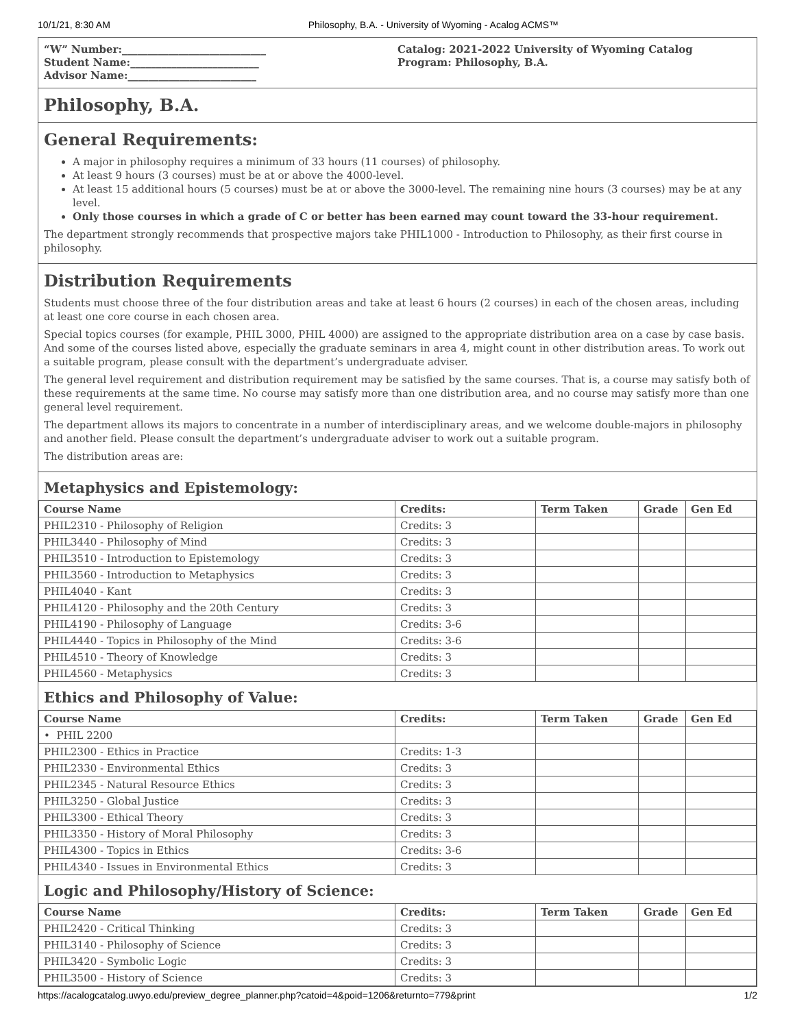10/1/21, 8:30 AM Philosophy, B.A. - University of Wyoming - Acalog ACMS™
“W” Number:____________________________
Student Name:_________________________
Advisor Name:_________________________
Catalog: 2021-2022 University of Wyoming Catalog
Program: Philosophy, B.A.
Philosophy, B.A.
General Requirements:
A major in philosophy requires a minimum of 33 hours (11 courses) of philosophy.
At least 9 hours (3 courses) must be at or above the 4000-level.
At least 15 additional hours (5 courses) must be at or above the 3000-level. The remaining nine hours (3 courses) may be at any level.
Only those courses in which a grade of C or better has been earned may count toward the 33-hour requirement.
The department strongly recommends that prospective majors take PHIL1000 - Introduction to Philosophy, as their first course in philosophy.
Distribution Requirements
Students must choose three of the four distribution areas and take at least 6 hours (2 courses) in each of the chosen areas, including at least one core course in each chosen area.
Special topics courses (for example, PHIL 3000, PHIL 4000) are assigned to the appropriate distribution area on a case by case basis. And some of the courses listed above, especially the graduate seminars in area 4, might count in other distribution areas. To work out a suitable program, please consult with the department’s undergraduate adviser.
The general level requirement and distribution requirement may be satisfied by the same courses. That is, a course may satisfy both of these requirements at the same time. No course may satisfy more than one distribution area, and no course may satisfy more than one general level requirement.
The department allows its majors to concentrate in a number of interdisciplinary areas, and we welcome double-majors in philosophy and another field. Please consult the department’s undergraduate adviser to work out a suitable program.
The distribution areas are:
Metaphysics and Epistemology:
| Course Name | Credits: | Term Taken | Grade | Gen Ed |
| --- | --- | --- | --- | --- |
| PHIL2310 - Philosophy of Religion | Credits: 3 | | | |
| PHIL3440 - Philosophy of Mind | Credits: 3 | | | |
| PHIL3510 - Introduction to Epistemology | Credits: 3 | | | |
| PHIL3560 - Introduction to Metaphysics | Credits: 3 | | | |
| PHIL4040 - Kant | Credits: 3 | | | |
| PHIL4120 - Philosophy and the 20th Century | Credits: 3 | | | |
| PHIL4190 - Philosophy of Language | Credits: 3-6 | | | |
| PHIL4440 - Topics in Philosophy of the Mind | Credits: 3-6 | | | |
| PHIL4510 - Theory of Knowledge | Credits: 3 | | | |
| PHIL4560 - Metaphysics | Credits: 3 | | | |
Ethics and Philosophy of Value:
| Course Name | Credits: | Term Taken | Grade | Gen Ed |
| --- | --- | --- | --- | --- |
| • PHIL 2200 | | | | |
| PHIL2300 - Ethics in Practice | Credits: 1-3 | | | |
| PHIL2330 - Environmental Ethics | Credits: 3 | | | |
| PHIL2345 - Natural Resource Ethics | Credits: 3 | | | |
| PHIL3250 - Global Justice | Credits: 3 | | | |
| PHIL3300 - Ethical Theory | Credits: 3 | | | |
| PHIL3350 - History of Moral Philosophy | Credits: 3 | | | |
| PHIL4300 - Topics in Ethics | Credits: 3-6 | | | |
| PHIL4340 - Issues in Environmental Ethics | Credits: 3 | | | |
Logic and Philosophy/History of Science:
| Course Name | Credits: | Term Taken | Grade | Gen Ed |
| --- | --- | --- | --- | --- |
| PHIL2420 - Critical Thinking | Credits: 3 | | | |
| PHIL3140 - Philosophy of Science | Credits: 3 | | | |
| PHIL3420 - Symbolic Logic | Credits: 3 | | | |
| PHIL3500 - History of Science | Credits: 3 | | | |
https://acalogcatalog.uwyo.edu/preview_degree_planner.php?catoid=4&poid=1206&returnto=779&print 1/2